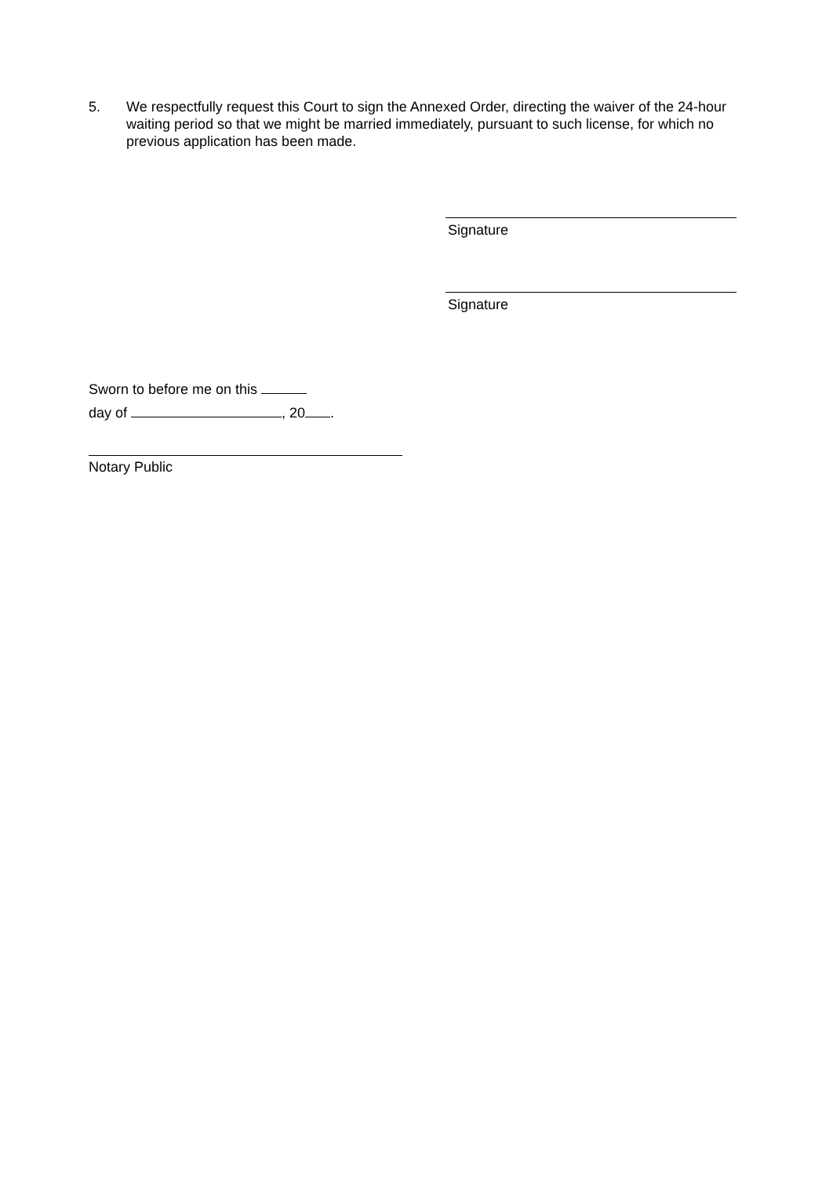5. We respectfully request this Court to sign the Annexed Order, directing the waiver of the 24-hour waiting period so that we might be married immediately, pursuant to such license, for which no previous application has been made.
Signature
Signature
Sworn to before me on this
day of , 20 .
Notary Public